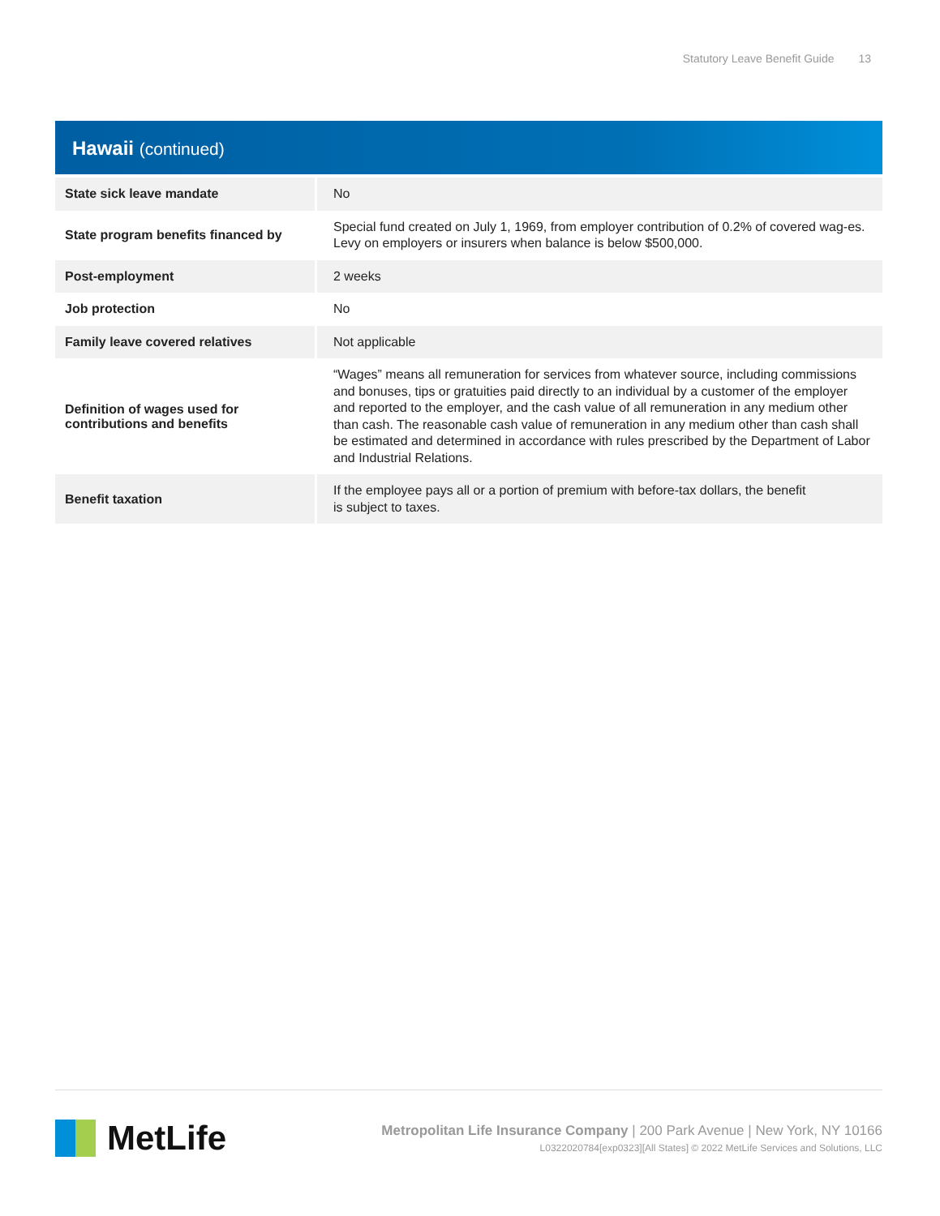Statutory Leave Benefit Guide 13
Hawaii (continued)
| State sick leave mandate | No |
| State program benefits financed by | Special fund created on July 1, 1969, from employer contribution of 0.2% of covered wag-es. Levy on employers or insurers when balance is below $500,000. |
| Post-employment | 2 weeks |
| Job protection | No |
| Family leave covered relatives | Not applicable |
| Definition of wages used for contributions and benefits | “Wages” means all remuneration for services from whatever source, including commissions and bonuses, tips or gratuities paid directly to an individual by a customer of the employer and reported to the employer, and the cash value of all remuneration in any medium other than cash. The reasonable cash value of remuneration in any medium other than cash shall be estimated and determined in accordance with rules prescribed by the Department of Labor and Industrial Relations. |
| Benefit taxation | If the employee pays all or a portion of premium with before-tax dollars, the benefit is subject to taxes. |
MetLife
Metropolitan Life Insurance Company | 200 Park Avenue | New York, NY 10166
L0322020784[exp0323][All States] © 2022 MetLife Services and Solutions, LLC